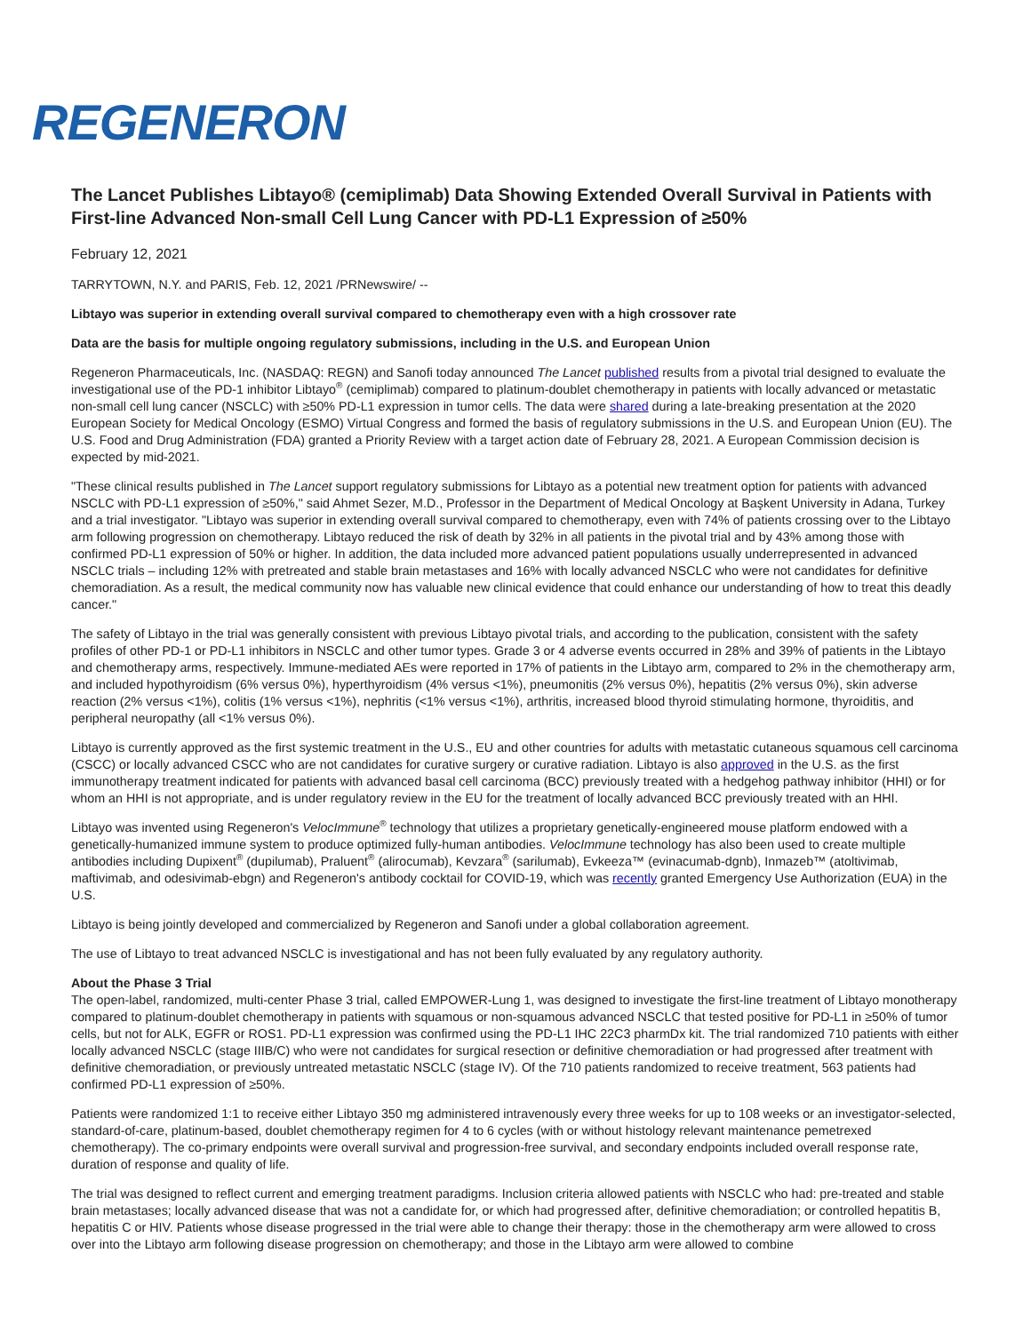REGENERON
The Lancet Publishes Libtayo® (cemiplimab) Data Showing Extended Overall Survival in Patients with First-line Advanced Non-small Cell Lung Cancer with PD-L1 Expression of ≥50%
February 12, 2021
TARRYTOWN, N.Y. and PARIS, Feb. 12, 2021 /PRNewswire/ --
Libtayo was superior in extending overall survival compared to chemotherapy even with a high crossover rate
Data are the basis for multiple ongoing regulatory submissions, including in the U.S. and European Union
Regeneron Pharmaceuticals, Inc. (NASDAQ: REGN) and Sanofi today announced The Lancet published results from a pivotal trial designed to evaluate the investigational use of the PD-1 inhibitor Libtayo<sup>®</sup> (cemiplimab) compared to platinum-doublet chemotherapy in patients with locally advanced or metastatic non-small cell lung cancer (NSCLC) with ≥50% PD-L1 expression in tumor cells. The data were shared during a late-breaking presentation at the 2020 European Society for Medical Oncology (ESMO) Virtual Congress and formed the basis of regulatory submissions in the U.S. and European Union (EU). The U.S. Food and Drug Administration (FDA) granted a Priority Review with a target action date of February 28, 2021. A European Commission decision is expected by mid-2021.
"These clinical results published in The Lancet support regulatory submissions for Libtayo as a potential new treatment option for patients with advanced NSCLC with PD-L1 expression of ≥50%," said Ahmet Sezer, M.D., Professor in the Department of Medical Oncology at Başkent University in Adana, Turkey and a trial investigator. "Libtayo was superior in extending overall survival compared to chemotherapy, even with 74% of patients crossing over to the Libtayo arm following progression on chemotherapy. Libtayo reduced the risk of death by 32% in all patients in the pivotal trial and by 43% among those with confirmed PD-L1 expression of 50% or higher. In addition, the data included more advanced patient populations usually underrepresented in advanced NSCLC trials – including 12% with pretreated and stable brain metastases and 16% with locally advanced NSCLC who were not candidates for definitive chemoradiation. As a result, the medical community now has valuable new clinical evidence that could enhance our understanding of how to treat this deadly cancer."
The safety of Libtayo in the trial was generally consistent with previous Libtayo pivotal trials, and according to the publication, consistent with the safety profiles of other PD-1 or PD-L1 inhibitors in NSCLC and other tumor types. Grade 3 or 4 adverse events occurred in 28% and 39% of patients in the Libtayo and chemotherapy arms, respectively. Immune-mediated AEs were reported in 17% of patients in the Libtayo arm, compared to 2% in the chemotherapy arm, and included hypothyroidism (6% versus 0%), hyperthyroidism (4% versus <1%), pneumonitis (2% versus 0%), hepatitis (2% versus 0%), skin adverse reaction (2% versus <1%), colitis (1% versus <1%), nephritis (<1% versus <1%), arthritis, increased blood thyroid stimulating hormone, thyroiditis, and peripheral neuropathy (all <1% versus 0%).
Libtayo is currently approved as the first systemic treatment in the U.S., EU and other countries for adults with metastatic cutaneous squamous cell carcinoma (CSCC) or locally advanced CSCC who are not candidates for curative surgery or curative radiation. Libtayo is also approved in the U.S. as the first immunotherapy treatment indicated for patients with advanced basal cell carcinoma (BCC) previously treated with a hedgehog pathway inhibitor (HHI) or for whom an HHI is not appropriate, and is under regulatory review in the EU for the treatment of locally advanced BCC previously treated with an HHI.
Libtayo was invented using Regeneron's VelocImmune<sup>®</sup> technology that utilizes a proprietary genetically-engineered mouse platform endowed with a genetically-humanized immune system to produce optimized fully-human antibodies. VelocImmune technology has also been used to create multiple antibodies including Dupixent<sup>®</sup> (dupilumab), Praluent<sup>®</sup> (alirocumab), Kevzara<sup>®</sup> (sarilumab), Evkeeza™ (evinacumab-dgnb), Inmazeb™ (atoltivimab, maftivimab, and odesivimab-ebgn) and Regeneron's antibody cocktail for COVID-19, which was recently granted Emergency Use Authorization (EUA) in the U.S.
Libtayo is being jointly developed and commercialized by Regeneron and Sanofi under a global collaboration agreement.
The use of Libtayo to treat advanced NSCLC is investigational and has not been fully evaluated by any regulatory authority.
About the Phase 3 Trial
The open-label, randomized, multi-center Phase 3 trial, called EMPOWER-Lung 1, was designed to investigate the first-line treatment of Libtayo monotherapy compared to platinum-doublet chemotherapy in patients with squamous or non-squamous advanced NSCLC that tested positive for PD-L1 in ≥50% of tumor cells, but not for ALK, EGFR or ROS1. PD-L1 expression was confirmed using the PD-L1 IHC 22C3 pharmDx kit. The trial randomized 710 patients with either locally advanced NSCLC (stage IIIB/C) who were not candidates for surgical resection or definitive chemoradiation or had progressed after treatment with definitive chemoradiation, or previously untreated metastatic NSCLC (stage IV). Of the 710 patients randomized to receive treatment, 563 patients had confirmed PD-L1 expression of ≥50%.
Patients were randomized 1:1 to receive either Libtayo 350 mg administered intravenously every three weeks for up to 108 weeks or an investigator-selected, standard-of-care, platinum-based, doublet chemotherapy regimen for 4 to 6 cycles (with or without histology relevant maintenance pemetrexed chemotherapy). The co-primary endpoints were overall survival and progression-free survival, and secondary endpoints included overall response rate, duration of response and quality of life.
The trial was designed to reflect current and emerging treatment paradigms. Inclusion criteria allowed patients with NSCLC who had: pre-treated and stable brain metastases; locally advanced disease that was not a candidate for, or which had progressed after, definitive chemoradiation; or controlled hepatitis B, hepatitis C or HIV. Patients whose disease progressed in the trial were able to change their therapy: those in the chemotherapy arm were allowed to cross over into the Libtayo arm following disease progression on chemotherapy; and those in the Libtayo arm were allowed to combine